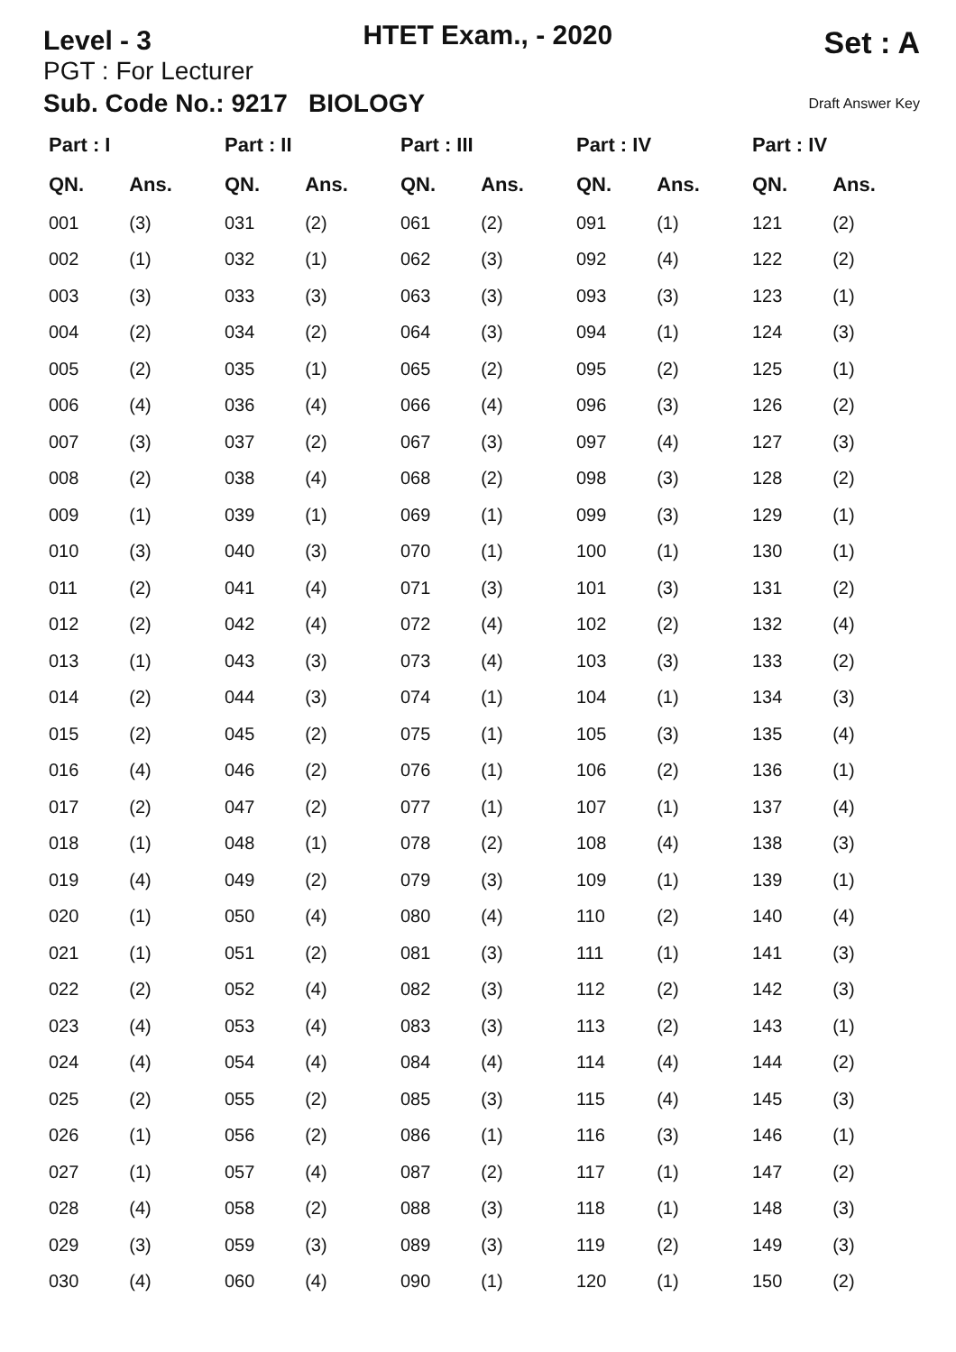Level - 3
HTET Exam., - 2020
Set : A
PGT : For Lecturer
Sub. Code No.: 9217 BIOLOGY Draft Answer Key
| Part : I | | Part : II | | Part : III | | Part : IV | | Part : IV | |
| --- | --- | --- | --- | --- | --- | --- | --- | --- | --- |
| QN. | Ans. | QN. | Ans. | QN. | Ans. | QN. | Ans. | QN. | Ans. |
| 001 | (3) | 031 | (2) | 061 | (2) | 091 | (1) | 121 | (2) |
| 002 | (1) | 032 | (1) | 062 | (3) | 092 | (4) | 122 | (2) |
| 003 | (3) | 033 | (3) | 063 | (3) | 093 | (3) | 123 | (1) |
| 004 | (2) | 034 | (2) | 064 | (3) | 094 | (1) | 124 | (3) |
| 005 | (2) | 035 | (1) | 065 | (2) | 095 | (2) | 125 | (1) |
| 006 | (4) | 036 | (4) | 066 | (4) | 096 | (3) | 126 | (2) |
| 007 | (3) | 037 | (2) | 067 | (3) | 097 | (4) | 127 | (3) |
| 008 | (2) | 038 | (4) | 068 | (2) | 098 | (3) | 128 | (2) |
| 009 | (1) | 039 | (1) | 069 | (1) | 099 | (3) | 129 | (1) |
| 010 | (3) | 040 | (3) | 070 | (1) | 100 | (1) | 130 | (1) |
| 011 | (2) | 041 | (4) | 071 | (3) | 101 | (3) | 131 | (2) |
| 012 | (2) | 042 | (4) | 072 | (4) | 102 | (2) | 132 | (4) |
| 013 | (1) | 043 | (3) | 073 | (4) | 103 | (3) | 133 | (2) |
| 014 | (2) | 044 | (3) | 074 | (1) | 104 | (1) | 134 | (3) |
| 015 | (2) | 045 | (2) | 075 | (1) | 105 | (3) | 135 | (4) |
| 016 | (4) | 046 | (2) | 076 | (1) | 106 | (2) | 136 | (1) |
| 017 | (2) | 047 | (2) | 077 | (1) | 107 | (1) | 137 | (4) |
| 018 | (1) | 048 | (1) | 078 | (2) | 108 | (4) | 138 | (3) |
| 019 | (4) | 049 | (2) | 079 | (3) | 109 | (1) | 139 | (1) |
| 020 | (1) | 050 | (4) | 080 | (4) | 110 | (2) | 140 | (4) |
| 021 | (1) | 051 | (2) | 081 | (3) | 111 | (1) | 141 | (3) |
| 022 | (2) | 052 | (4) | 082 | (3) | 112 | (2) | 142 | (3) |
| 023 | (4) | 053 | (4) | 083 | (3) | 113 | (2) | 143 | (1) |
| 024 | (4) | 054 | (4) | 084 | (4) | 114 | (4) | 144 | (2) |
| 025 | (2) | 055 | (2) | 085 | (3) | 115 | (4) | 145 | (3) |
| 026 | (1) | 056 | (2) | 086 | (1) | 116 | (3) | 146 | (1) |
| 027 | (1) | 057 | (4) | 087 | (2) | 117 | (1) | 147 | (2) |
| 028 | (4) | 058 | (2) | 088 | (3) | 118 | (1) | 148 | (3) |
| 029 | (3) | 059 | (3) | 089 | (3) | 119 | (2) | 149 | (3) |
| 030 | (4) | 060 | (4) | 090 | (1) | 120 | (1) | 150 | (2) |